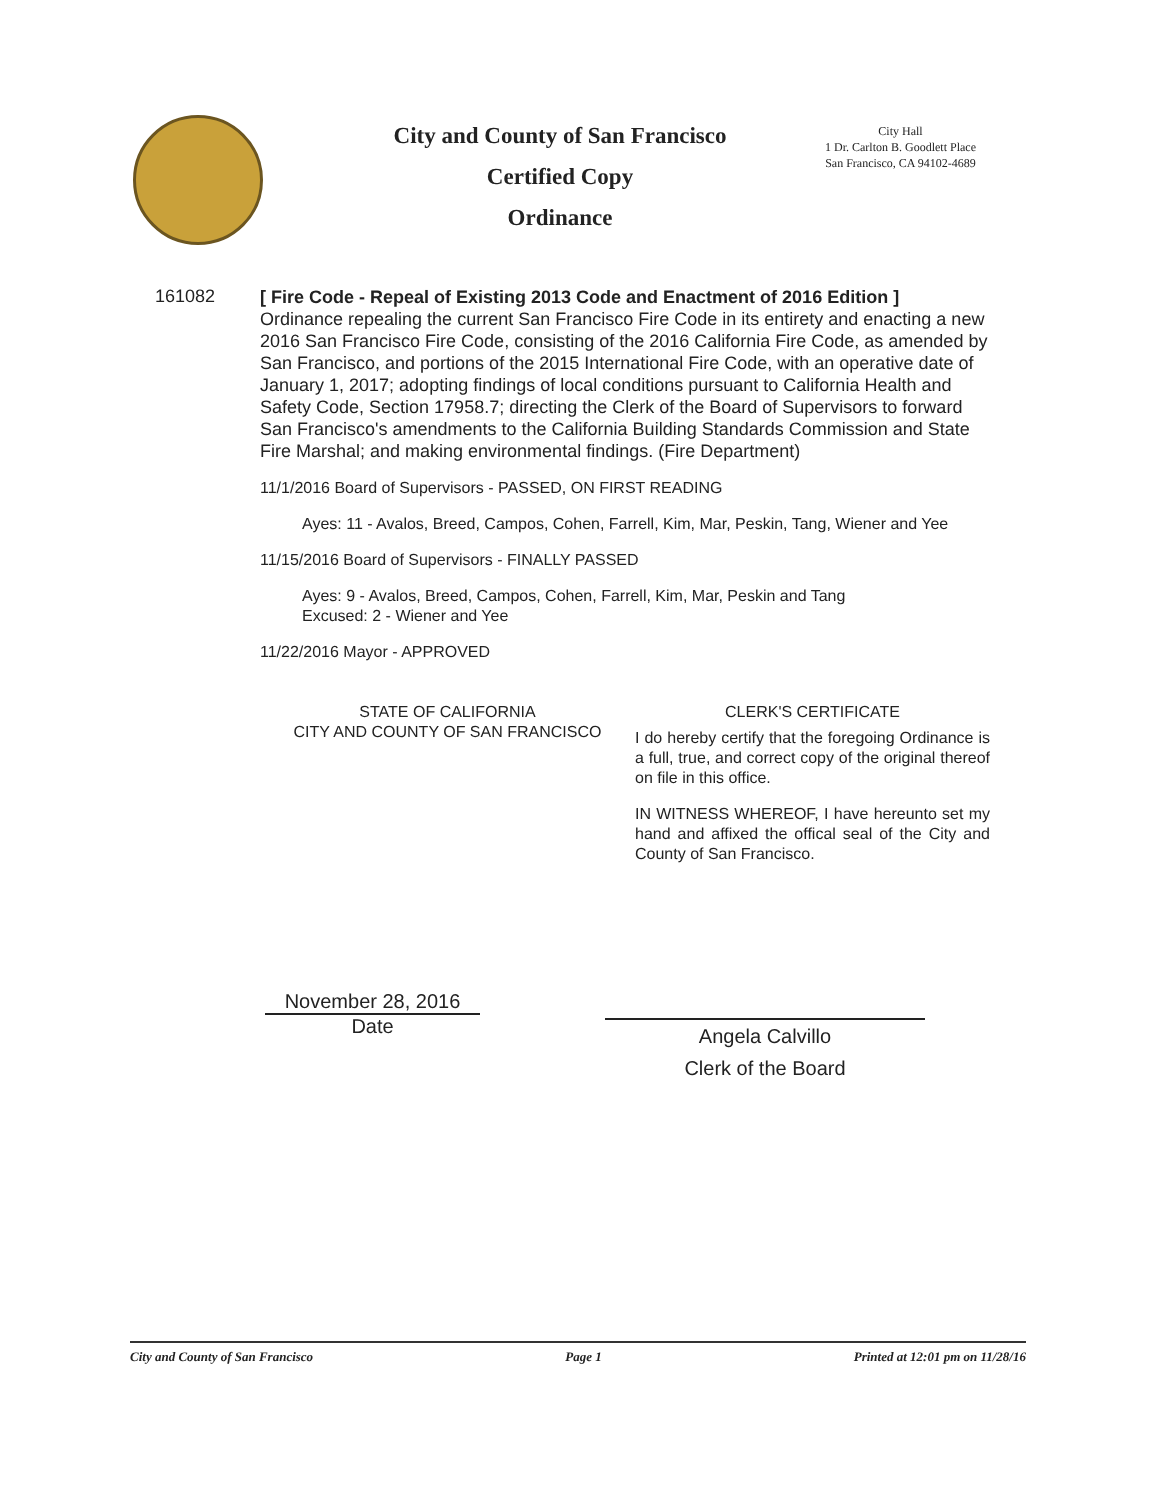City and County of San Francisco
Certified Copy
Ordinance
City Hall
1 Dr. Carlton B. Goodlett Place
San Francisco, CA 94102-4689
161082
[ Fire Code - Repeal of Existing 2013 Code and Enactment of 2016 Edition ]
Ordinance repealing the current San Francisco Fire Code in its entirety and enacting a new 2016 San Francisco Fire Code, consisting of the 2016 California Fire Code, as amended by San Francisco, and portions of the 2015 International Fire Code, with an operative date of January 1, 2017; adopting findings of local conditions pursuant to California Health and Safety Code, Section 17958.7; directing the Clerk of the Board of Supervisors to forward San Francisco's amendments to the California Building Standards Commission and State Fire Marshal; and making environmental findings. (Fire Department)
11/1/2016 Board of Supervisors - PASSED, ON FIRST READING
Ayes: 11 - Avalos, Breed, Campos, Cohen, Farrell, Kim, Mar, Peskin, Tang, Wiener and Yee
11/15/2016 Board of Supervisors - FINALLY PASSED
Ayes: 9 - Avalos, Breed, Campos, Cohen, Farrell, Kim, Mar, Peskin and Tang
Excused: 2 - Wiener and Yee
11/22/2016 Mayor - APPROVED
STATE OF CALIFORNIA
CITY AND COUNTY OF SAN FRANCISCO
CLERK'S CERTIFICATE
I do hereby certify that the foregoing Ordinance is a full, true, and correct copy of the original thereof on file in this office.
IN WITNESS WHEREOF, I have hereunto set my hand and affixed the offical seal of the City and County of San Francisco.
November 28, 2016
Date
Angela Calvillo
Clerk of the Board
City and County of San Francisco Page 1 Printed at 12:01 pm on 11/28/16